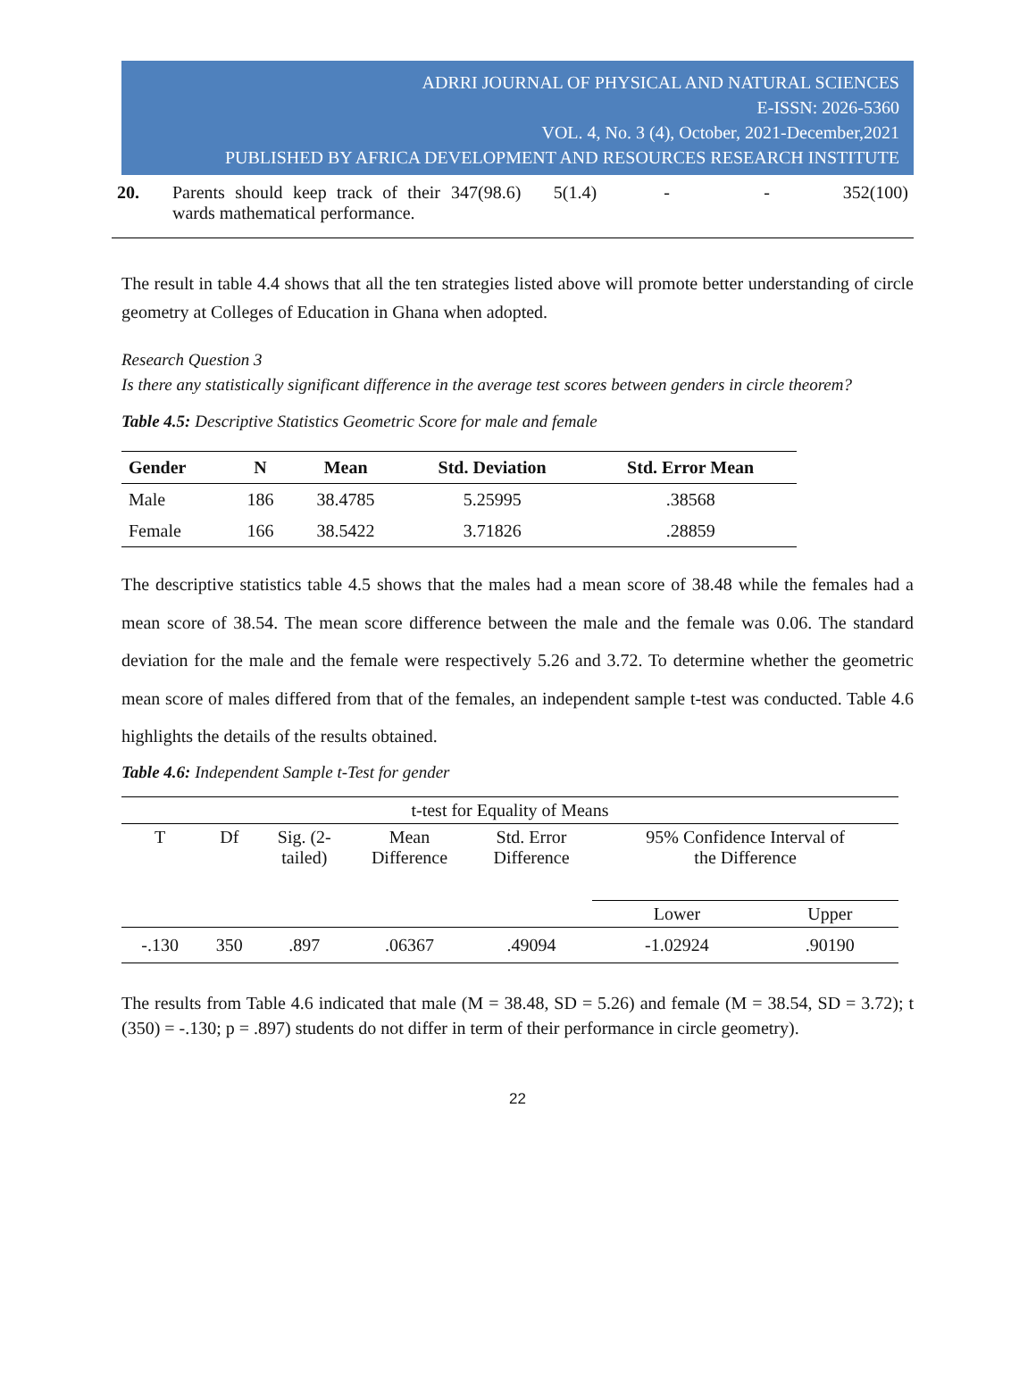ADRRI JOURNAL OF PHYSICAL AND NATURAL SCIENCES
E-ISSN: 2026-5360
VOL. 4, No. 3 (4), October, 2021-December,2021
PUBLISHED BY AFRICA DEVELOPMENT AND RESOURCES RESEARCH INSTITUTE
| 20. | Parents should keep track of their wards mathematical performance. | 347(98.6) | 5(1.4) | - | - | 352(100) |
The result in table 4.4 shows that all the ten strategies listed above will promote better understanding of circle geometry at Colleges of Education in Ghana when adopted.
Research Question 3
Is there any statistically significant difference in the average test scores between genders in circle theorem?
Table 4.5: Descriptive Statistics Geometric Score for male and female
| Gender | N | Mean | Std. Deviation | Std. Error Mean |
| --- | --- | --- | --- | --- |
| Male | 186 | 38.4785 | 5.25995 | .38568 |
| Female | 166 | 38.5422 | 3.71826 | .28859 |
The descriptive statistics table 4.5 shows that the males had a mean score of 38.48 while the females had a mean score of 38.54. The mean score difference between the male and the female was 0.06. The standard deviation for the male and the female were respectively 5.26 and 3.72. To determine whether the geometric mean score of males differed from that of the females, an independent sample t-test was conducted. Table 4.6 highlights the details of the results obtained.
Table 4.6: Independent Sample t-Test for gender
| t-test for Equality of Means | | | | | | |
| T | Df | Sig. (2- tailed) | Mean Difference | Std. Error Difference | 95% Confidence Interval of the Difference | |
| | | | | | Lower | Upper |
| -.130 | 350 | .897 | .06367 | .49094 | -1.02924 | .90190 |
The results from Table 4.6 indicated that male (M = 38.48, SD = 5.26) and female (M = 38.54, SD = 3.72); t (350) = -.130; p = .897) students do not differ in term of their performance in circle geometry).
22